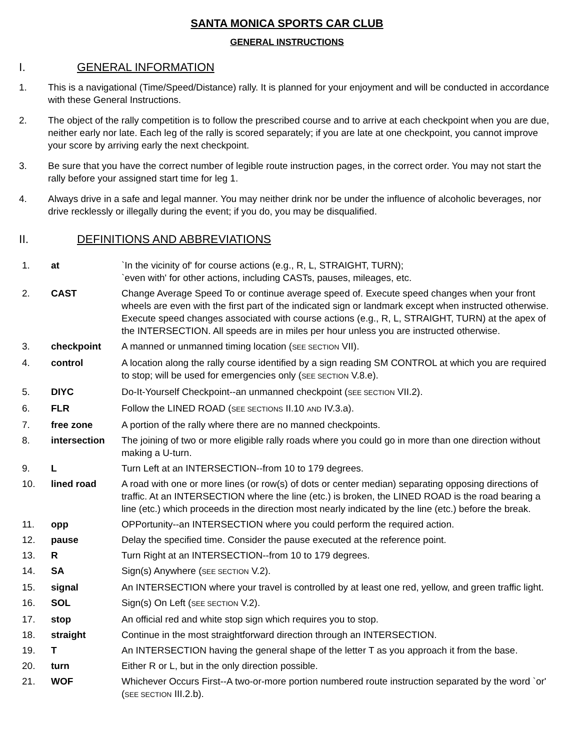SANTA MONICA SPORTS CAR CLUB
GENERAL INSTRUCTIONS
I. GENERAL INFORMATION
1. This is a navigational (Time/Speed/Distance) rally. It is planned for your enjoyment and will be conducted in accordance with these General Instructions.
2. The object of the rally competition is to follow the prescribed course and to arrive at each checkpoint when you are due, neither early nor late. Each leg of the rally is scored separately; if you are late at one checkpoint, you cannot improve your score by arriving early the next checkpoint.
3. Be sure that you have the correct number of legible route instruction pages, in the correct order. You may not start the rally before your assigned start time for leg 1.
4. Always drive in a safe and legal manner. You may neither drink nor be under the influence of alcoholic beverages, nor drive recklessly or illegally during the event; if you do, you may be disqualified.
II. DEFINITIONS AND ABBREVIATIONS
| 1. | at | `In the vicinity of' for course actions (e.g., R, L, STRAIGHT, TURN); `even with' for other actions, including CASTs, pauses, mileages, etc. |
| 2. | CAST | Change Average Speed To or continue average speed of. Execute speed changes when your front wheels are even with the first part of the indicated sign or landmark except when instructed otherwise. Execute speed changes associated with course actions (e.g., R, L, STRAIGHT, TURN) at the apex of the INTERSECTION. All speeds are in miles per hour unless you are instructed otherwise. |
| 3. | checkpoint | A manned or unmanned timing location ( SEE SECTION VII). |
| 4. | control | A location along the rally course identified by a sign reading SM CONTROL at which you are required to stop; will be used for emergencies only ( SEE SECTION V.8.e). |
| 5. | DIYC | Do-It-Yourself Checkpoint--an unmanned checkpoint ( SEE SECTION VII.2). |
| 6. | FLR | Follow the LINED ROAD ( SEE SECTIONS II.10 AND IV.3.a). |
| 7. | free zone | A portion of the rally where there are no manned checkpoints. |
| 8. | intersection | The joining of two or more eligible rally roads where you could go in more than one direction without making a U-turn. |
| 9. | L | Turn Left at an INTERSECTION--from 10 to 179 degrees. |
| 10. | lined road | A road with one or more lines (or row(s) of dots or center median) separating opposing directions of traffic. At an INTERSECTION where the line (etc.) is broken, the LINED ROAD is the road bearing a line (etc.) which proceeds in the direction most nearly indicated by the line (etc.) before the break. |
| 11. | opp | OPPortunity--an INTERSECTION where you could perform the required action. |
| 12. | pause | Delay the specified time. Consider the pause executed at the reference point. |
| 13. | R | Turn Right at an INTERSECTION--from 10 to 179 degrees. |
| 14. | SA | Sign(s) Anywhere ( SEE SECTION V.2). |
| 15. | signal | An INTERSECTION where your travel is controlled by at least one red, yellow, and green traffic light. |
| 16. | SOL | Sign(s) On Left ( SEE SECTION V.2). |
| 17. | stop | An official red and white stop sign which requires you to stop. |
| 18. | straight | Continue in the most straightforward direction through an INTERSECTION. |
| 19. | T | An INTERSECTION having the general shape of the letter T as you approach it from the base. |
| 20. | turn | Either R or L, but in the only direction possible. |
| 21. | WOF | Whichever Occurs First--A two-or-more portion numbered route instruction separated by the word `or' ( SEE SECTION III.2.b). |